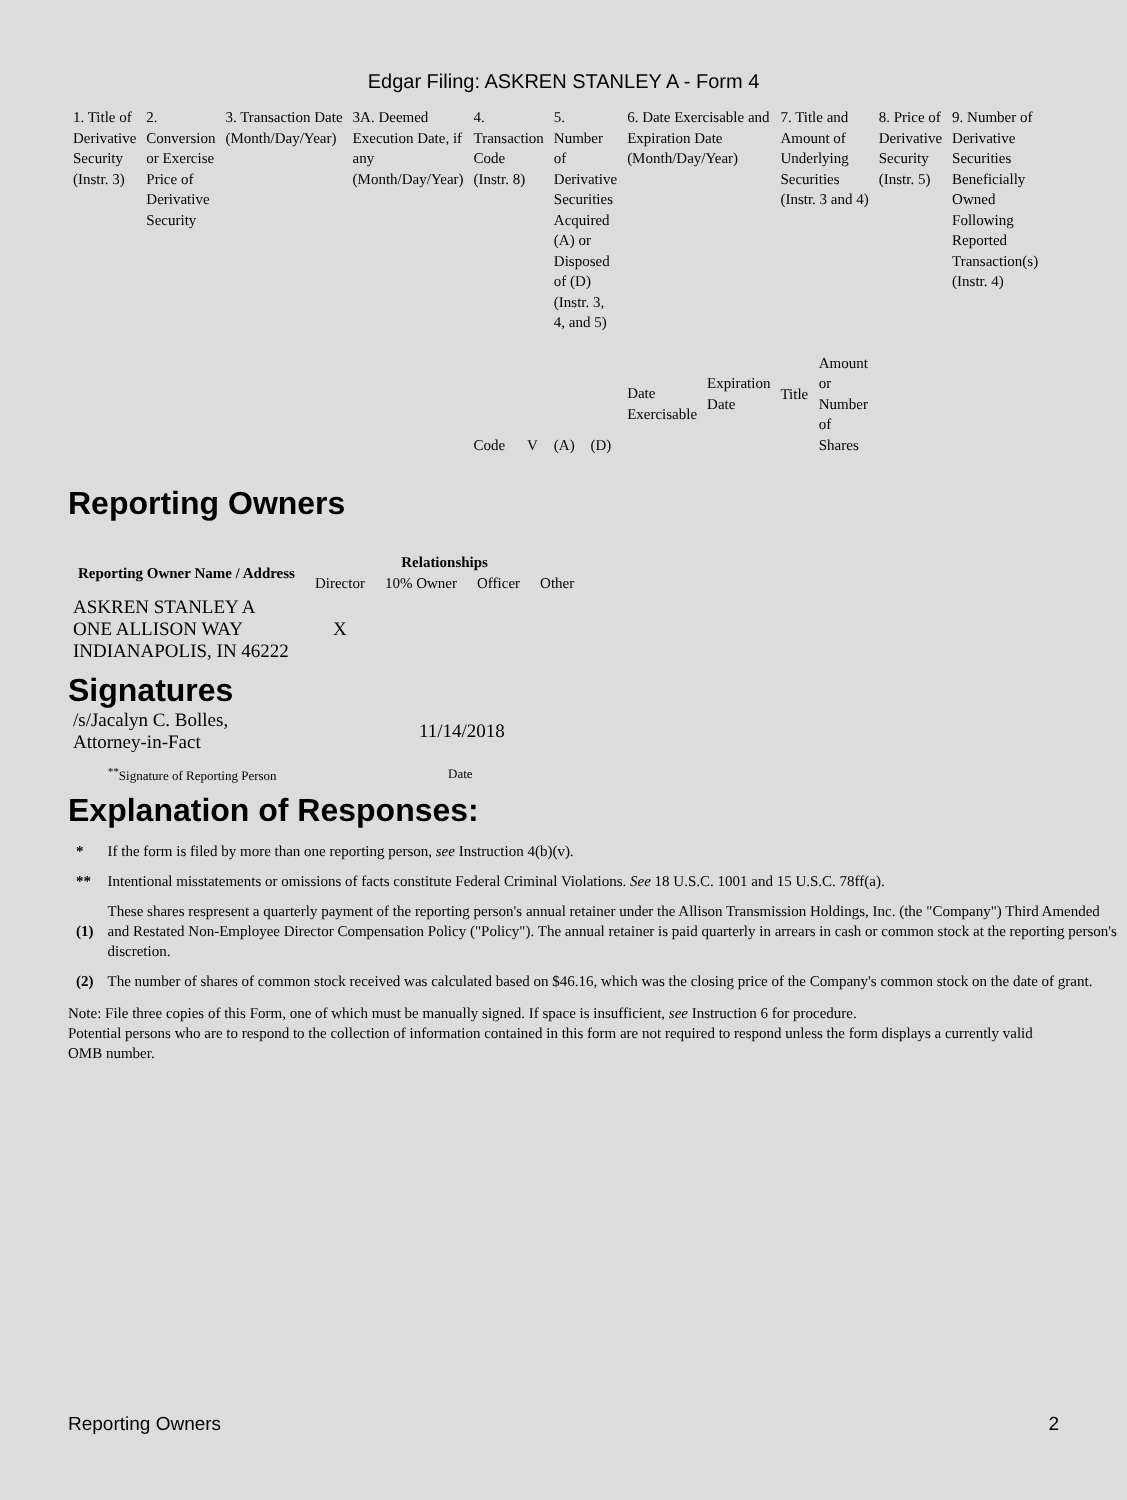Edgar Filing: ASKREN STANLEY A - Form 4
| 1. Title of Derivative Security (Instr. 3) | 2. Conversion or Exercise Price of Derivative Security | 3. Transaction Date (Month/Day/Year) | 3A. Deemed Execution Date, if any (Month/Day/Year) | 4. Transaction Code (Instr. 8) | | 5. Number of Derivative Securities Acquired (A) or Disposed of (D) (Instr. 3, 4, and 5) | | 6. Date Exercisable and Expiration Date (Month/Day/Year) | | 7. Title and Amount of Underlying Securities (Instr. 3 and 4) | | 8. Price of Derivative Security (Instr. 5) | 9. Number of Derivative Securities Beneficially Owned Following Reported Transaction(s) (Instr. 4) |
| | | | | Code | V | (A) | (D) | Date Exercisable | Expiration Date | Title | Amount or Number of Shares | | |
Reporting Owners
| Reporting Owner Name / Address | Relationships | | | |
| --- | --- | --- | --- | --- |
| | Director | 10% Owner | Officer | Other |
| ASKREN STANLEY A ONE ALLISON WAY INDIANAPOLIS, IN 46222 | X | | | |
Signatures
| /s/Jacalyn C. Bolles, Attorney-in-Fact | 11/14/2018 |
| <sup>**</sup> Signature of Reporting Person | Date |
Explanation of Responses:
| * | If the form is filed by more than one reporting person, see Instruction 4(b)(v). |
| ** | Intentional misstatements or omissions of facts constitute Federal Criminal Violations. See 18 U.S.C. 1001 and 15 U.S.C. 78ff(a). |
| (1) | These shares respresent a quarterly payment of the reporting person's annual retainer under the Allison Transmission Holdings, Inc. (the "Company") Third Amended and Restated Non-Employee Director Compensation Policy ("Policy"). The annual retainer is paid quarterly in arrears in cash or common stock at the reporting person's discretion. |
| (2) | The number of shares of common stock received was calculated based on $46.16, which was the closing price of the Company's common stock on the date of grant. |
Note: File three copies of this Form, one of which must be manually signed. If space is insufficient, see Instruction 6 for procedure.
Potential persons who are to respond to the collection of information contained in this form are not required to respond unless the form displays a currently valid OMB number.
Reporting Owners 2